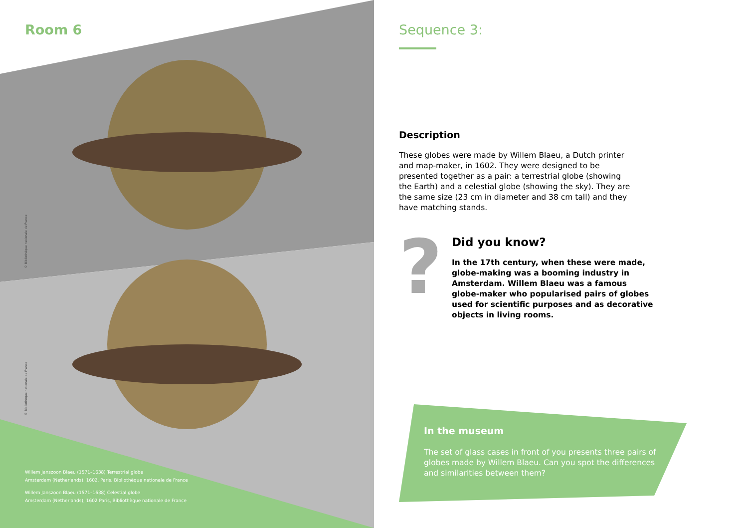Room 6
© Bibliothèque nationale de France
© Bibliothèque nationale de France
Willem Janszoon Blaeu (1571–1638) Terrestrial globe
Amsterdam (Netherlands), 1602. Paris, Bibliothèque nationale de France
Willem Janszoon Blaeu (1571–1638) Celestial globe
Amsterdam (Netherlands), 1602 Paris, Bibliothèque nationale de France
Sequence 3:
Description
These globes were made by Willem Blaeu, a Dutch printer and map-maker, in 1602. They were designed to be presented together as a pair: a terrestrial globe (showing the Earth) and a celestial globe (showing the sky). They are the same size (23 cm in diameter and 38 cm tall) and they have matching stands.
?
Did you know?
In the 17th century, when these were made, globe-making was a booming industry in Amsterdam. Willem Blaeu was a famous globe-maker who popularised pairs of globes used for scientific purposes and as decorative objects in living rooms.
In the museum
The set of glass cases in front of you presents three pairs of globes made by Willem Blaeu. Can you spot the differences and similarities between them?